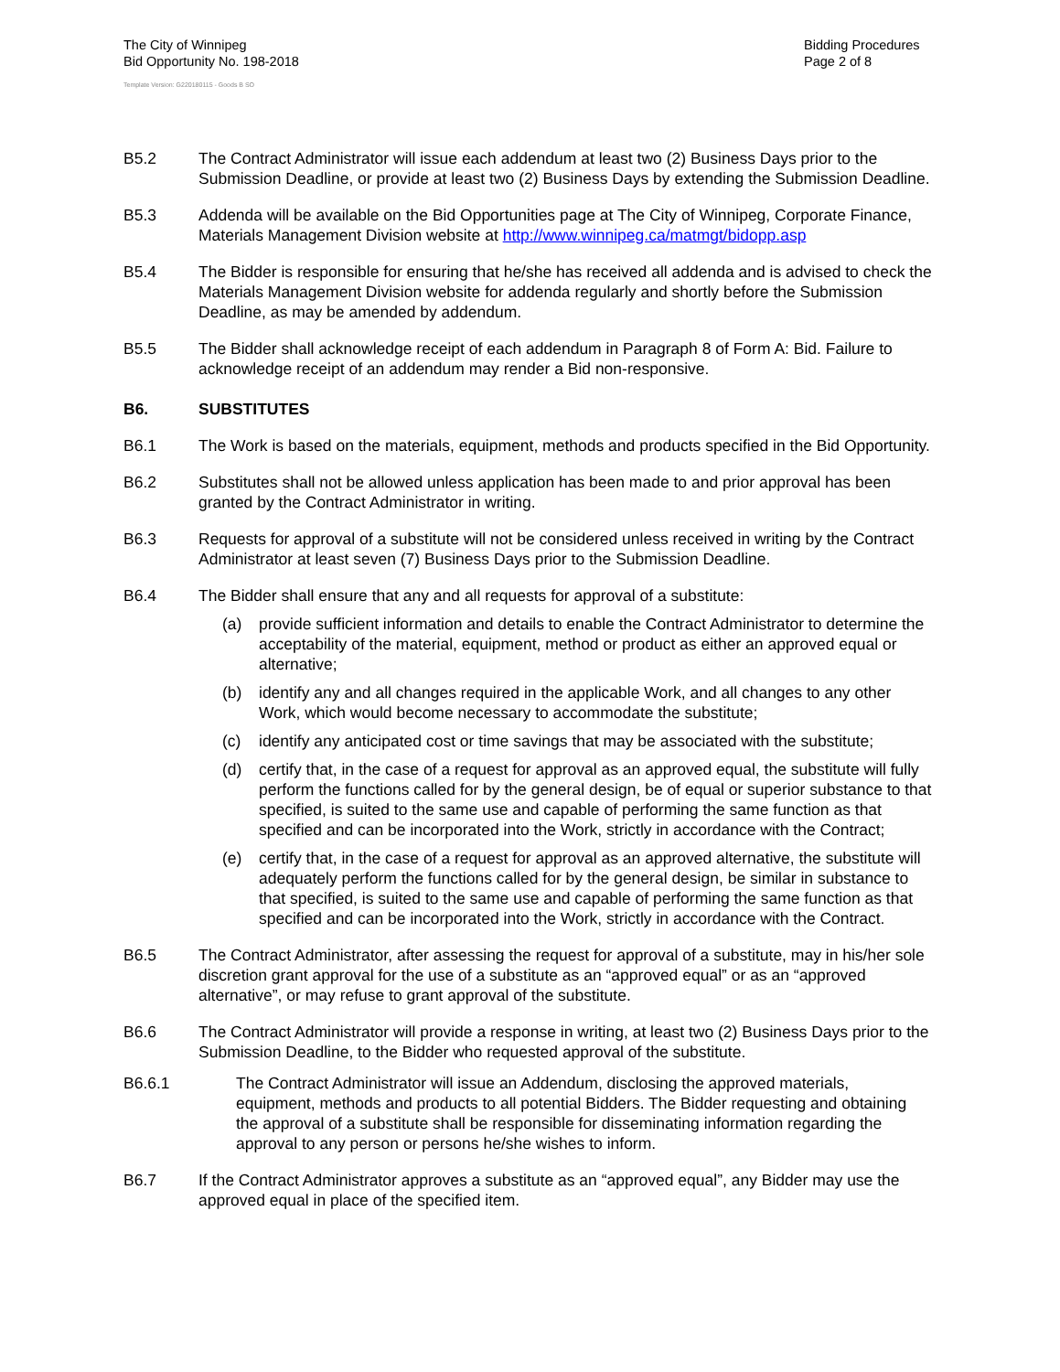The City of Winnipeg
Bid Opportunity No. 198-2018
Bidding Procedures
Page 2 of 8
Template Version: G220180115 - Goods B SO
B5.2 The Contract Administrator will issue each addendum at least two (2) Business Days prior to the Submission Deadline, or provide at least two (2) Business Days by extending the Submission Deadline.
B5.3 Addenda will be available on the Bid Opportunities page at The City of Winnipeg, Corporate Finance, Materials Management Division website at http://www.winnipeg.ca/matmgt/bidopp.asp
B5.4 The Bidder is responsible for ensuring that he/she has received all addenda and is advised to check the Materials Management Division website for addenda regularly and shortly before the Submission Deadline, as may be amended by addendum.
B5.5 The Bidder shall acknowledge receipt of each addendum in Paragraph 8 of Form A: Bid. Failure to acknowledge receipt of an addendum may render a Bid non-responsive.
B6. SUBSTITUTES
B6.1 The Work is based on the materials, equipment, methods and products specified in the Bid Opportunity.
B6.2 Substitutes shall not be allowed unless application has been made to and prior approval has been granted by the Contract Administrator in writing.
B6.3 Requests for approval of a substitute will not be considered unless received in writing by the Contract Administrator at least seven (7) Business Days prior to the Submission Deadline.
B6.4 The Bidder shall ensure that any and all requests for approval of a substitute:
(a) provide sufficient information and details to enable the Contract Administrator to determine the acceptability of the material, equipment, method or product as either an approved equal or alternative;
(b) identify any and all changes required in the applicable Work, and all changes to any other Work, which would become necessary to accommodate the substitute;
(c) identify any anticipated cost or time savings that may be associated with the substitute;
(d) certify that, in the case of a request for approval as an approved equal, the substitute will fully perform the functions called for by the general design, be of equal or superior substance to that specified, is suited to the same use and capable of performing the same function as that specified and can be incorporated into the Work, strictly in accordance with the Contract;
(e) certify that, in the case of a request for approval as an approved alternative, the substitute will adequately perform the functions called for by the general design, be similar in substance to that specified, is suited to the same use and capable of performing the same function as that specified and can be incorporated into the Work, strictly in accordance with the Contract.
B6.5 The Contract Administrator, after assessing the request for approval of a substitute, may in his/her sole discretion grant approval for the use of a substitute as an “approved equal” or as an “approved alternative”, or may refuse to grant approval of the substitute.
B6.6 The Contract Administrator will provide a response in writing, at least two (2) Business Days prior to the Submission Deadline, to the Bidder who requested approval of the substitute.
B6.6.1 The Contract Administrator will issue an Addendum, disclosing the approved materials, equipment, methods and products to all potential Bidders. The Bidder requesting and obtaining the approval of a substitute shall be responsible for disseminating information regarding the approval to any person or persons he/she wishes to inform.
B6.7 If the Contract Administrator approves a substitute as an “approved equal”, any Bidder may use the approved equal in place of the specified item.